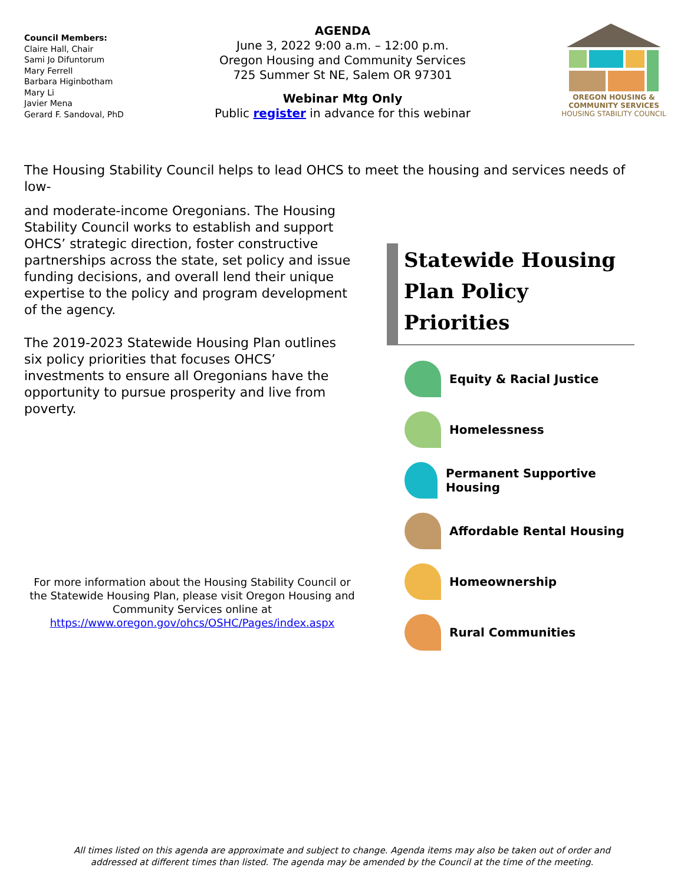Council Members:
Claire Hall, Chair
Sami Jo Difuntorum
Mary Ferrell
Barbara Higinbotham
Mary Li
Javier Mena
Gerard F. Sandoval, PhD
AGENDA
June 3, 2022 9:00 a.m. – 12:00 p.m.
Oregon Housing and Community Services
725 Summer St NE, Salem OR 97301
Webinar Mtg Only
Public register in advance for this webinar
OREGON HOUSING & COMMUNITY SERVICES
HOUSING STABILITY COUNCIL
The Housing Stability Council helps to lead OHCS to meet the housing and services needs of low-
and moderate-income Oregonians. The Housing Stability Council works to establish and support OHCS’ strategic direction, foster constructive partnerships across the state, set policy and issue funding decisions, and overall lend their unique expertise to the policy and program development of the agency.
The 2019-2023 Statewide Housing Plan outlines six policy priorities that focuses OHCS’ investments to ensure all Oregonians have the opportunity to pursue prosperity and live from poverty.
Statewide Housing Plan Policy Priorities
Equity & Racial Justice
Homelessness
Permanent Supportive Housing
Affordable Rental Housing
Homeownership
Rural Communities
For more information about the Housing Stability Council or the Statewide Housing Plan, please visit Oregon Housing and Community Services online at
https://www.oregon.gov/ohcs/OSHC/Pages/index.aspx
All times listed on this agenda are approximate and subject to change. Agenda items may also be taken out of order and
addressed at different times than listed. The agenda may be amended by the Council at the time of the meeting.